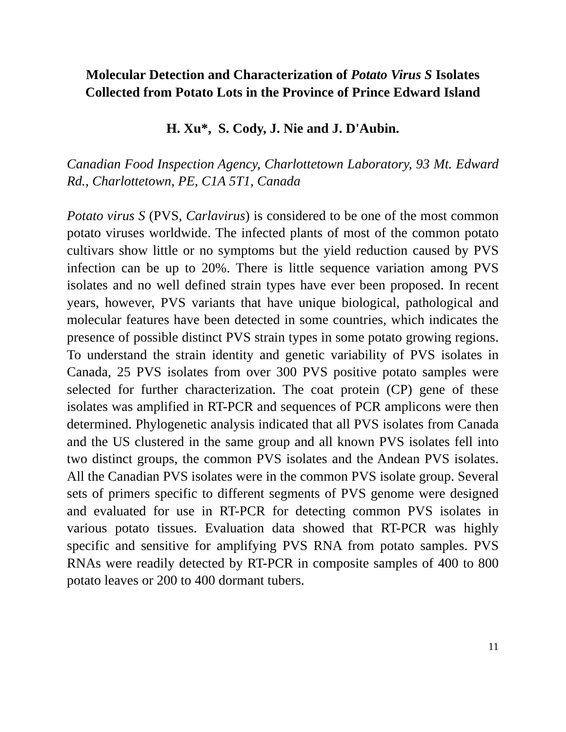Molecular Detection and Characterization of Potato Virus S Isolates Collected from Potato Lots in the Province of Prince Edward Island
H. Xu*, S. Cody, J. Nie and J. D'Aubin.
Canadian Food Inspection Agency, Charlottetown Laboratory, 93 Mt. Edward Rd., Charlottetown, PE, C1A 5T1, Canada
Potato virus S (PVS, Carlavirus) is considered to be one of the most common potato viruses worldwide. The infected plants of most of the common potato cultivars show little or no symptoms but the yield reduction caused by PVS infection can be up to 20%. There is little sequence variation among PVS isolates and no well defined strain types have ever been proposed. In recent years, however, PVS variants that have unique biological, pathological and molecular features have been detected in some countries, which indicates the presence of possible distinct PVS strain types in some potato growing regions. To understand the strain identity and genetic variability of PVS isolates in Canada, 25 PVS isolates from over 300 PVS positive potato samples were selected for further characterization. The coat protein (CP) gene of these isolates was amplified in RT-PCR and sequences of PCR amplicons were then determined. Phylogenetic analysis indicated that all PVS isolates from Canada and the US clustered in the same group and all known PVS isolates fell into two distinct groups, the common PVS isolates and the Andean PVS isolates. All the Canadian PVS isolates were in the common PVS isolate group. Several sets of primers specific to different segments of PVS genome were designed and evaluated for use in RT-PCR for detecting common PVS isolates in various potato tissues. Evaluation data showed that RT-PCR was highly specific and sensitive for amplifying PVS RNA from potato samples. PVS RNAs were readily detected by RT-PCR in composite samples of 400 to 800 potato leaves or 200 to 400 dormant tubers.
11